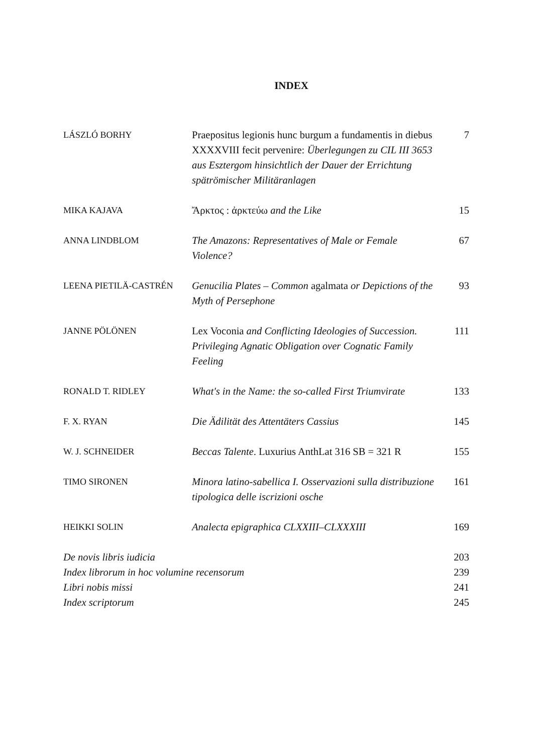INDEX
| LÁSZLÓ BORHY | Praepositus legionis hunc burgum a fundamentis in diebus XXXXVIII fecit pervenire: Überlegungen zu CIL III 3653 aus Esztergom hinsichtlich der Dauer der Errichtung spätrömischer Militäranlagen | 7 |
| MIKA KAJAVA | Ἄρκτος : ἀρκτεύω and the Like | 15 |
| ANNA LINDBLOM | The Amazons: Representatives of Male or Female Violence? | 67 |
| LEENA PIETILÄ-CASTRÉN | Genucilia Plates – Common agalmata or Depictions of the Myth of Persephone | 93 |
| JANNE PÖLÖNEN | Lex Voconia and Conflicting Ideologies of Succession. Privileging Agnatic Obligation over Cognatic Family Feeling | 111 |
| RONALD T. RIDLEY | What's in the Name: the so-called First Triumvirate | 133 |
| F. X. RYAN | Die Ädilität des Attentäters Cassius | 145 |
| W. J. SCHNEIDER | Beccas Talente . Luxurius AnthLat 316 SB = 321 R | 155 |
| TIMO SIRONEN | Minora latino-sabellica I. Osservazioni sulla distribuzione tipologica delle iscrizioni osche | 161 |
| HEIKKI SOLIN | Analecta epigraphica CLXXIII–CLXXXIII | 169 |
| De novis libris iudicia | | 203 |
| Index librorum in hoc volumine recensorum | | 239 |
| Libri nobis missi | | 241 |
| Index scriptorum | | 245 |